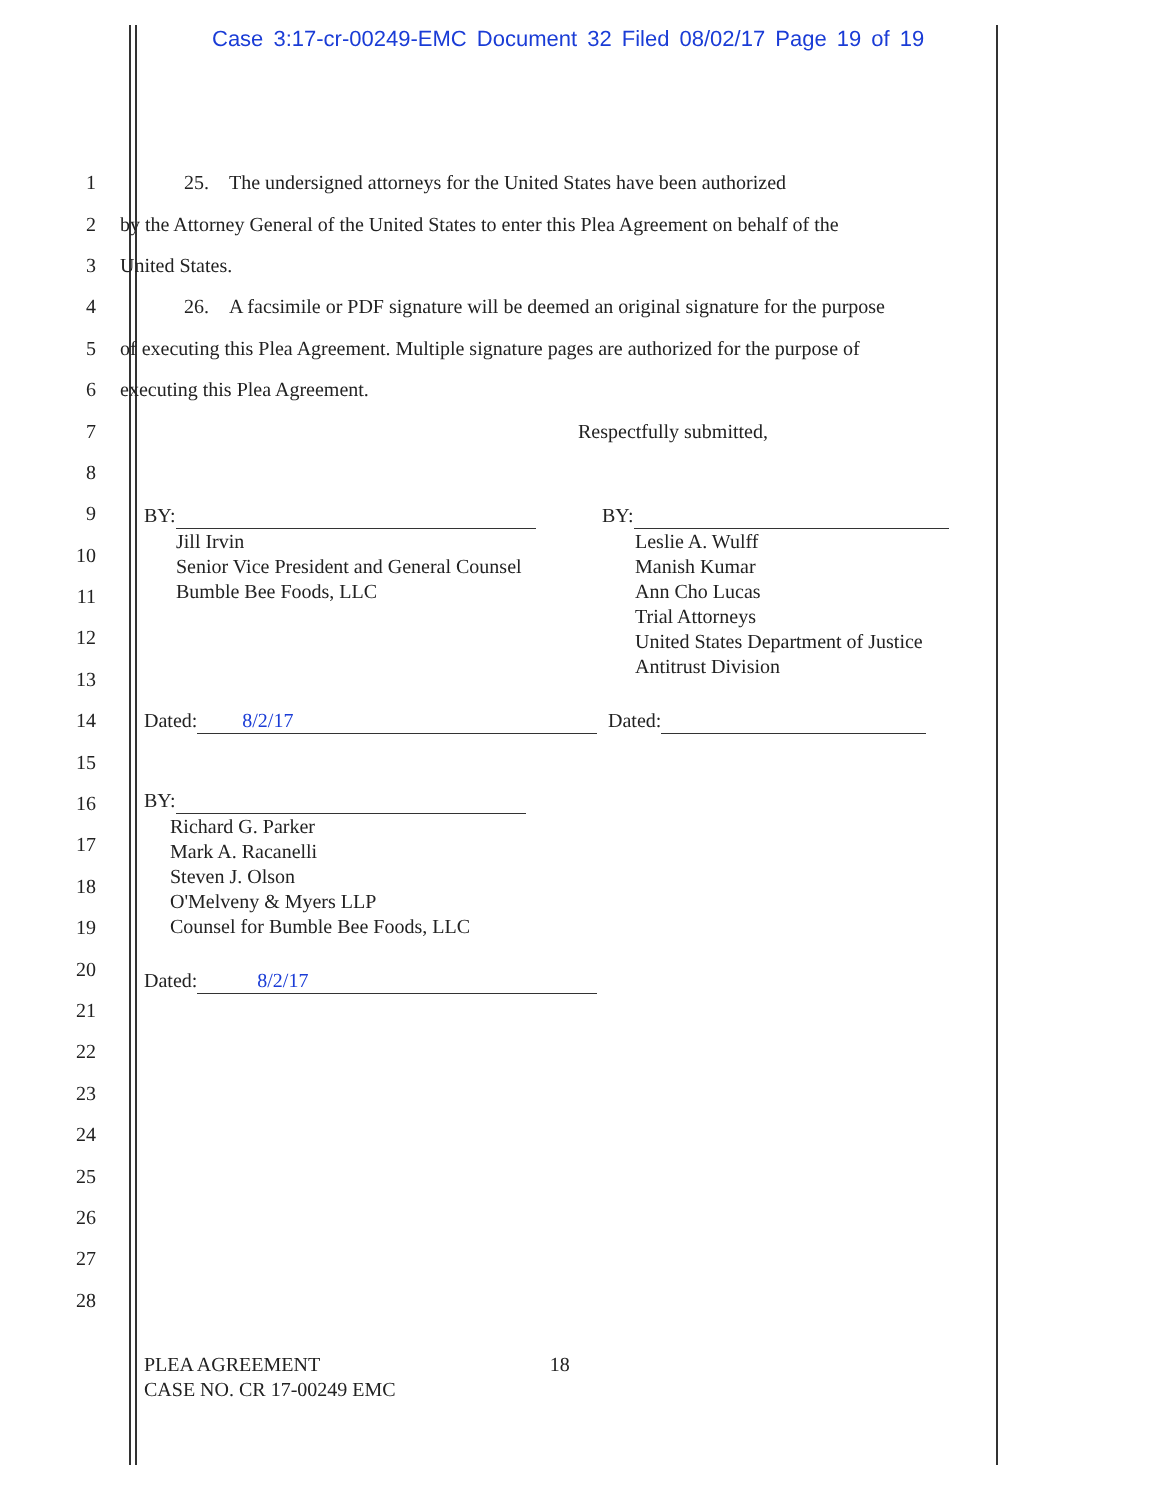Case 3:17-cr-00249-EMC Document 32 Filed 08/02/17 Page 19 of 19
1
25. The undersigned attorneys for the United States have been authorized
2
by the Attorney General of the United States to enter this Plea Agreement on behalf of the
3 United States.
4
26. A facsimile or PDF signature will be deemed an original signature for the purpose
5
of executing this Plea Agreement. Multiple signature pages are authorized for the purpose of
6 executing this Plea Agreement.
7 Respectfully submitted,
8
9
10
11
12
13
14
15
16
17
18
19
20
21
22
23
24
25
26
27
28
BY:
Jill Irvin
Senior Vice President and General Counsel
Bumble Bee Foods, LLC
BY:
Leslie A. Wulff
Manish Kumar
Ann Cho Lucas
Trial Attorneys
United States Department of Justice
Antitrust Division
Dated: 8/2/17 Dated:
BY:
Richard G. Parker
Mark A. Racanelli
Steven J. Olson
O'Melveny & Myers LLP
Counsel for Bumble Bee Foods, LLC
Dated: 8/2/17
PLEA AGREEMENT 18
CASE NO. CR 17-00249 EMC